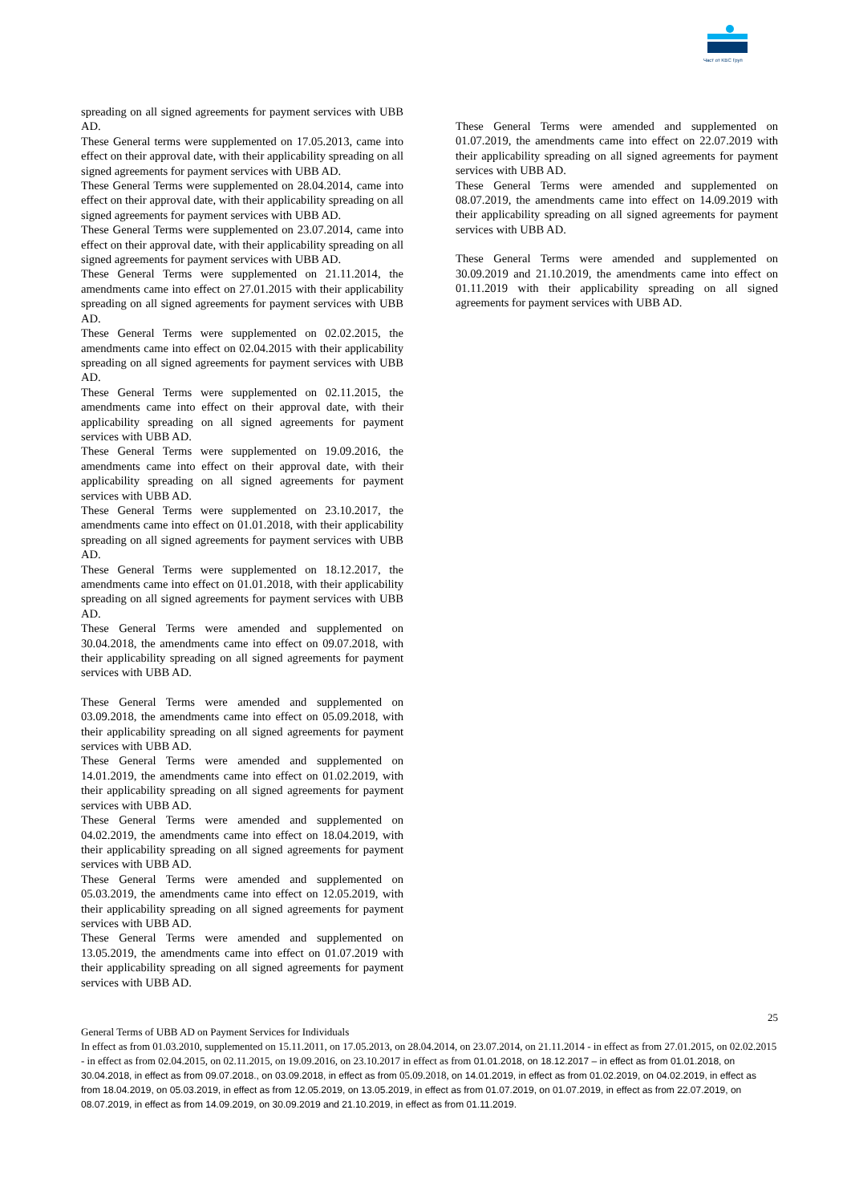Част от KBC Груп
spreading on all signed agreements for payment services with UBB AD.
These General terms were supplemented on 17.05.2013, came into effect on their approval date, with their applicability spreading on all signed agreements for payment services with UBB AD.
These General Terms were supplemented on 28.04.2014, came into effect on their approval date, with their applicability spreading on all signed agreements for payment services with UBB AD.
These General Terms were supplemented on 23.07.2014, came into effect on their approval date, with their applicability spreading on all signed agreements for payment services with UBB AD.
These General Terms were supplemented on 21.11.2014, the amendments came into effect on 27.01.2015 with their applicability spreading on all signed agreements for payment services with UBB AD.
These General Terms were supplemented on 02.02.2015, the amendments came into effect on 02.04.2015 with their applicability spreading on all signed agreements for payment services with UBB AD.
These General Terms were supplemented on 02.11.2015, the amendments came into effect on their approval date, with their applicability spreading on all signed agreements for payment services with UBB AD.
These General Terms were supplemented on 19.09.2016, the amendments came into effect on their approval date, with their applicability spreading on all signed agreements for payment services with UBB AD.
These General Terms were supplemented on 23.10.2017, the amendments came into effect on 01.01.2018, with their applicability spreading on all signed agreements for payment services with UBB AD.
These General Terms were supplemented on 18.12.2017, the amendments came into effect on 01.01.2018, with their applicability spreading on all signed agreements for payment services with UBB AD.
These General Terms were amended and supplemented on 30.04.2018, the amendments came into effect on 09.07.2018, with their applicability spreading on all signed agreements for payment services with UBB AD.
These General Terms were amended and supplemented on 03.09.2018, the amendments came into effect on 05.09.2018, with their applicability spreading on all signed agreements for payment services with UBB AD.
These General Terms were amended and supplemented on 14.01.2019, the amendments came into effect on 01.02.2019, with their applicability spreading on all signed agreements for payment services with UBB AD.
These General Terms were amended and supplemented on 04.02.2019, the amendments came into effect on 18.04.2019, with their applicability spreading on all signed agreements for payment services with UBB AD.
These General Terms were amended and supplemented on 05.03.2019, the amendments came into effect on 12.05.2019, with their applicability spreading on all signed agreements for payment services with UBB AD.
These General Terms were amended and supplemented on 13.05.2019, the amendments came into effect on 01.07.2019 with their applicability spreading on all signed agreements for payment services with UBB AD.
These General Terms were amended and supplemented on 01.07.2019, the amendments came into effect on 22.07.2019 with their applicability spreading on all signed agreements for payment services with UBB AD.
These General Terms were amended and supplemented on 08.07.2019, the amendments came into effect on 14.09.2019 with their applicability spreading on all signed agreements for payment services with UBB AD.
These General Terms were amended and supplemented on 30.09.2019 and 21.10.2019, the amendments came into effect on 01.11.2019 with their applicability spreading on all signed agreements for payment services with UBB AD.
25
General Terms of UBB AD on Payment Services for Individuals
In effect as from 01.03.2010, supplemented on 15.11.2011, on 17.05.2013, on 28.04.2014, on 23.07.2014, on 21.11.2014 - in effect as from 27.01.2015, on 02.02.2015 - in effect as from 02.04.2015, on 02.11.2015, on 19.09.2016, on 23.10.2017 in effect as from 01.01.2018, on 18.12.2017 – in effect as from 01.01.2018, on 30.04.2018, in effect as from 09.07.2018., on 03.09.2018, in effect as from 05.09.2018, on 14.01.2019, in effect as from 01.02.2019, on 04.02.2019, in effect as from 18.04.2019, on 05.03.2019, in effect as from 12.05.2019, on 13.05.2019, in effect as from 01.07.2019, on 01.07.2019, in effect as from 22.07.2019, on 08.07.2019, in effect as from 14.09.2019, on 30.09.2019 and 21.10.2019, in effect as from 01.11.2019.